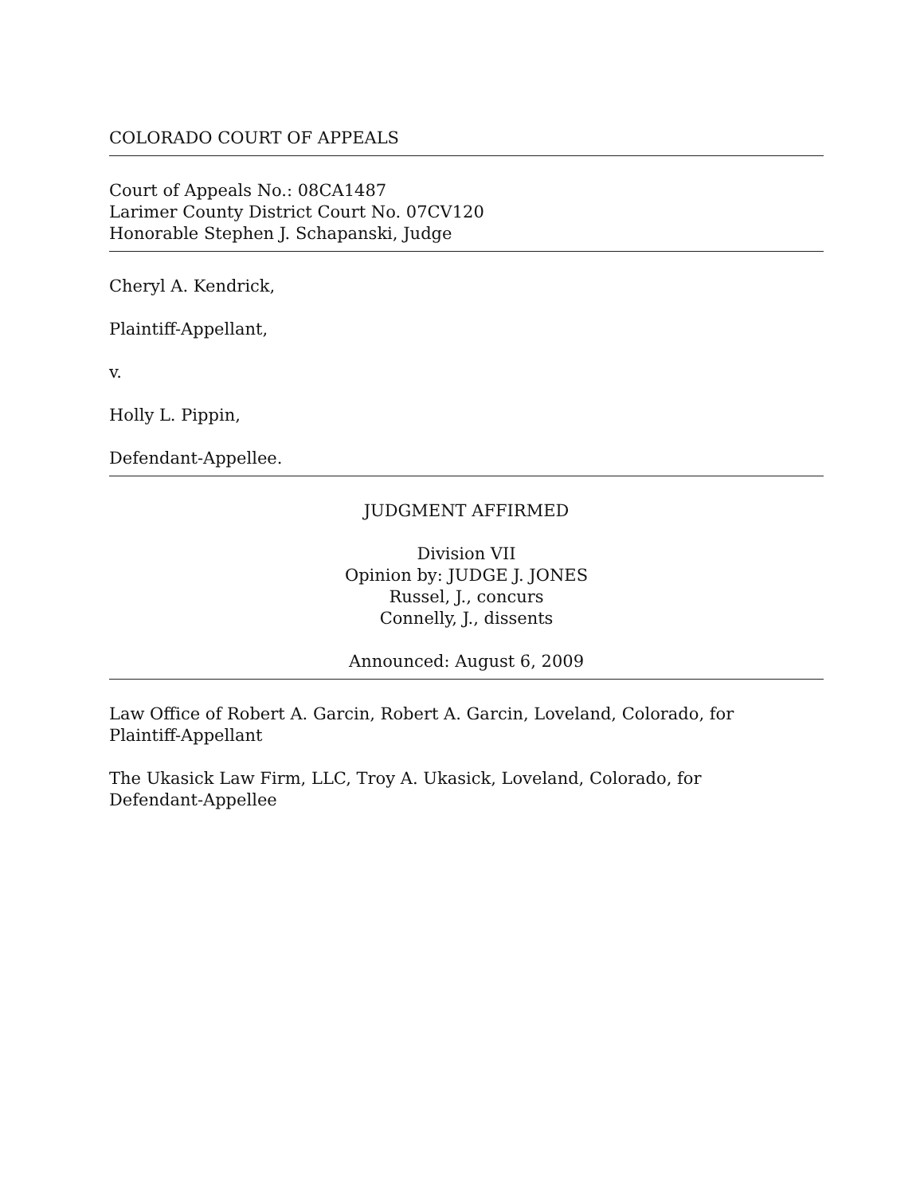COLORADO COURT OF APPEALS
Court of Appeals No.: 08CA1487
Larimer County District Court No. 07CV120
Honorable Stephen J. Schapanski, Judge
Cheryl A. Kendrick,
Plaintiff-Appellant,
v.
Holly L. Pippin,
Defendant-Appellee.
JUDGMENT AFFIRMED
Division VII
Opinion by: JUDGE J. JONES
Russel, J., concurs
Connelly, J., dissents
Announced: August 6, 2009
Law Office of Robert A. Garcin, Robert A. Garcin, Loveland, Colorado, for
Plaintiff-Appellant
The Ukasick Law Firm, LLC, Troy A. Ukasick, Loveland, Colorado, for
Defendant-Appellee